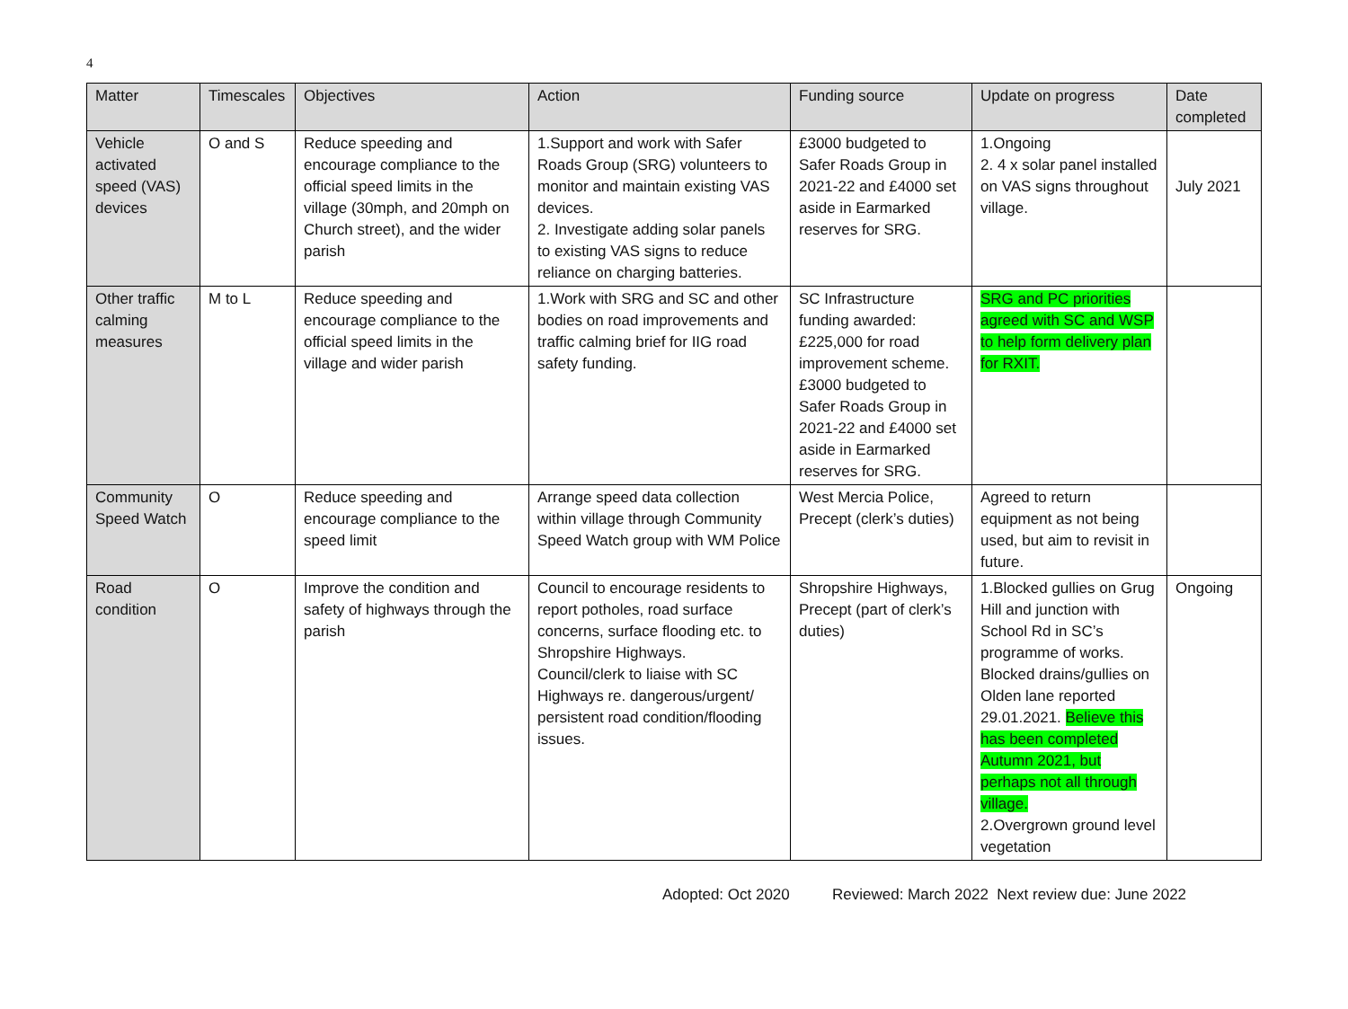4
| Matter | Timescales | Objectives | Action | Funding source | Update on progress | Date completed |
| --- | --- | --- | --- | --- | --- | --- |
| Vehicle activated speed (VAS) devices | O and S | Reduce speeding and encourage compliance to the official speed limits in the village (30mph, and 20mph on Church street), and the wider parish | 1.Support and work with Safer Roads Group (SRG) volunteers to monitor and maintain existing VAS devices. 2. Investigate adding solar panels to existing VAS signs to reduce reliance on charging batteries. | £3000 budgeted to Safer Roads Group in 2021-22 and £4000 set aside in Earmarked reserves for SRG. | 1.Ongoing 2. 4 x solar panel installed on VAS signs throughout village. | July 2021 |
| Other traffic calming measures | M to L | Reduce speeding and encourage compliance to the official speed limits in the village and wider parish | 1.Work with SRG and SC and other bodies on road improvements and traffic calming brief for IIG road safety funding. | SC Infrastructure funding awarded: £225,000 for road improvement scheme. £3000 budgeted to Safer Roads Group in 2021-22 and £4000 set aside in Earmarked reserves for SRG. | SRG and PC priorities agreed with SC and WSP to help form delivery plan for RXIT. | |
| Community Speed Watch | O | Reduce speeding and encourage compliance to the speed limit | Arrange speed data collection within village through Community Speed Watch group with WM Police | West Mercia Police, Precept (clerk’s duties) | Agreed to return equipment as not being used, but aim to revisit in future. | |
| Road condition | O | Improve the condition and safety of highways through the parish | Council to encourage residents to report potholes, road surface concerns, surface flooding etc. to Shropshire Highways. Council/clerk to liaise with SC Highways re. dangerous/urgent/ persistent road condition/flooding issues. | Shropshire Highways, Precept (part of clerk’s duties) | 1.Blocked gullies on Grug Hill and junction with School Rd in SC’s programme of works. Blocked drains/gullies on Olden lane reported 29.01.2021. Believe this has been completed Autumn 2021, but perhaps not all through village. 2.Overgrown ground level vegetation | Ongoing |
Adopted: Oct 2020 Reviewed: March 2022 Next review due: June 2022